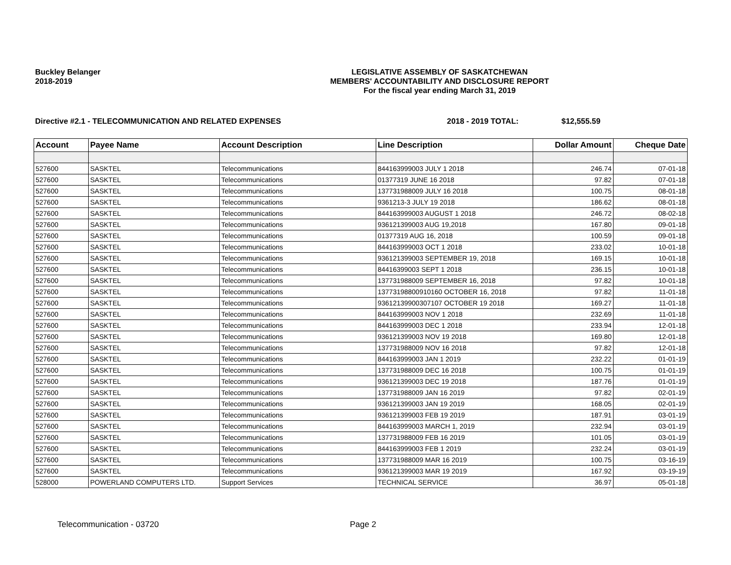Buckley Belanger
2018-2019
LEGISLATIVE ASSEMBLY OF SASKATCHEWAN
MEMBERS' ACCOUNTABILITY AND DISCLOSURE REPORT
For the fiscal year ending March 31, 2019
Directive #2.1 - TELECOMMUNICATION AND RELATED EXPENSES 2018 - 2019 TOTAL: $12,555.59
| Account | Payee Name | Account Description | Line Description | Dollar Amount | Cheque Date |
| --- | --- | --- | --- | --- | --- |
| 527600 | SASKTEL | Telecommunications | 844163999003 JULY 1 2018 | 246.74 | 07-01-18 |
| 527600 | SASKTEL | Telecommunications | 01377319 JUNE 16 2018 | 97.82 | 07-01-18 |
| 527600 | SASKTEL | Telecommunications | 137731988009 JULY 16 2018 | 100.75 | 08-01-18 |
| 527600 | SASKTEL | Telecommunications | 9361213-3 JULY 19 2018 | 186.62 | 08-01-18 |
| 527600 | SASKTEL | Telecommunications | 844163999003 AUGUST 1 2018 | 246.72 | 08-02-18 |
| 527600 | SASKTEL | Telecommunications | 936121399003 AUG 19,2018 | 167.80 | 09-01-18 |
| 527600 | SASKTEL | Telecommunications | 01377319 AUG 16, 2018 | 100.59 | 09-01-18 |
| 527600 | SASKTEL | Telecommunications | 844163999003 OCT 1 2018 | 233.02 | 10-01-18 |
| 527600 | SASKTEL | Telecommunications | 936121399003 SEPTEMBER 19, 2018 | 169.15 | 10-01-18 |
| 527600 | SASKTEL | Telecommunications | 84416399003 SEPT 1 2018 | 236.15 | 10-01-18 |
| 527600 | SASKTEL | Telecommunications | 137731988009 SEPTEMBER 16, 2018 | 97.82 | 10-01-18 |
| 527600 | SASKTEL | Telecommunications | 13773198800910160 OCTOBER 16, 2018 | 97.82 | 11-01-18 |
| 527600 | SASKTEL | Telecommunications | 93612139900307107 OCTOBER 19 2018 | 169.27 | 11-01-18 |
| 527600 | SASKTEL | Telecommunications | 844163999003 NOV 1 2018 | 232.69 | 11-01-18 |
| 527600 | SASKTEL | Telecommunications | 844163999003 DEC 1 2018 | 233.94 | 12-01-18 |
| 527600 | SASKTEL | Telecommunications | 936121399003 NOV 19 2018 | 169.80 | 12-01-18 |
| 527600 | SASKTEL | Telecommunications | 137731988009 NOV 16 2018 | 97.82 | 12-01-18 |
| 527600 | SASKTEL | Telecommunications | 844163999003 JAN 1 2019 | 232.22 | 01-01-19 |
| 527600 | SASKTEL | Telecommunications | 137731988009 DEC 16 2018 | 100.75 | 01-01-19 |
| 527600 | SASKTEL | Telecommunications | 936121399003 DEC 19 2018 | 187.76 | 01-01-19 |
| 527600 | SASKTEL | Telecommunications | 137731988009 JAN 16 2019 | 97.82 | 02-01-19 |
| 527600 | SASKTEL | Telecommunications | 936121399003 JAN 19 2019 | 168.05 | 02-01-19 |
| 527600 | SASKTEL | Telecommunications | 936121399003 FEB 19 2019 | 187.91 | 03-01-19 |
| 527600 | SASKTEL | Telecommunications | 844163999003 MARCH 1, 2019 | 232.94 | 03-01-19 |
| 527600 | SASKTEL | Telecommunications | 137731988009 FEB 16 2019 | 101.05 | 03-01-19 |
| 527600 | SASKTEL | Telecommunications | 844163999003 FEB 1 2019 | 232.24 | 03-01-19 |
| 527600 | SASKTEL | Telecommunications | 137731988009 MAR 16 2019 | 100.75 | 03-16-19 |
| 527600 | SASKTEL | Telecommunications | 936121399003 MAR 19 2019 | 167.92 | 03-19-19 |
| 528000 | POWERLAND COMPUTERS LTD. | Support Services | TECHNICAL SERVICE | 36.97 | 05-01-18 |
Telecommunication - 03720 Page 2